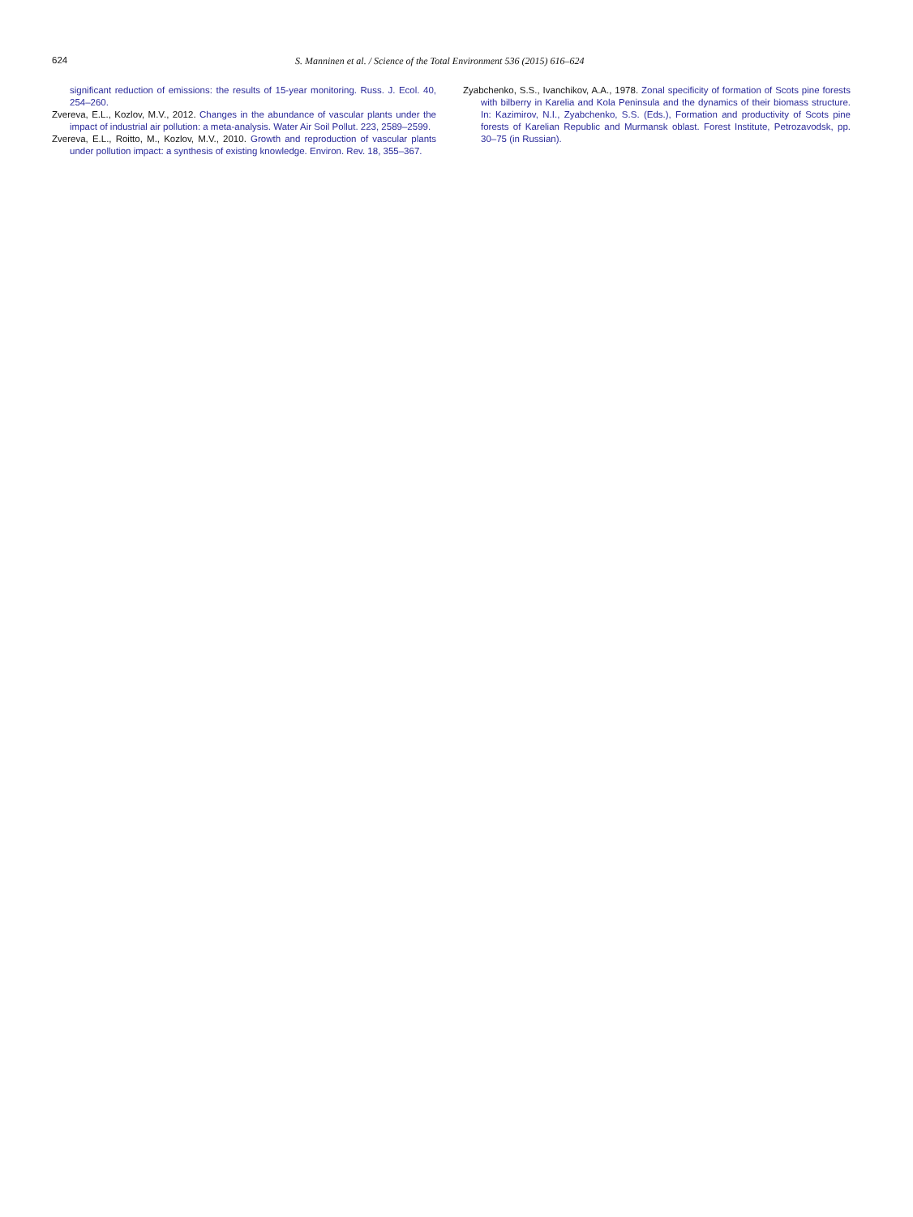624 S. Manninen et al. / Science of the Total Environment 536 (2015) 616–624
significant reduction of emissions: the results of 15-year monitoring. Russ. J. Ecol. 40, 254–260.
Zvereva, E.L., Kozlov, M.V., 2012. Changes in the abundance of vascular plants under the impact of industrial air pollution: a meta-analysis. Water Air Soil Pollut. 223, 2589–2599.
Zvereva, E.L., Roitto, M., Kozlov, M.V., 2010. Growth and reproduction of vascular plants under pollution impact: a synthesis of existing knowledge. Environ. Rev. 18, 355–367.
Zyabchenko, S.S., Ivanchikov, A.A., 1978. Zonal specificity of formation of Scots pine forests with bilberry in Karelia and Kola Peninsula and the dynamics of their biomass structure. In: Kazimirov, N.I., Zyabchenko, S.S. (Eds.), Formation and productivity of Scots pine forests of Karelian Republic and Murmansk oblast. Forest Institute, Petrozavodsk, pp. 30–75 (in Russian).